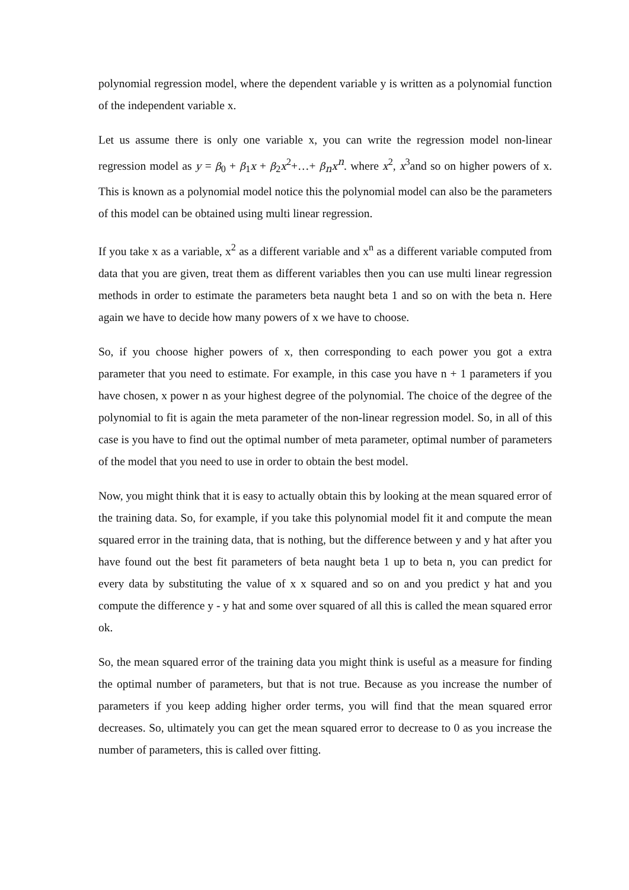polynomial regression model, where the dependent variable y is written as a polynomial function of the independent variable x.
Let us assume there is only one variable x, you can write the regression model non-linear regression model as y = β<sub>0</sub> + β<sub>1</sub>x + β<sub>2</sub>x<sup>2</sup>+…+ β<sub>n</sub>x<sup>n</sup>. where x<sup>2</sup>, x<sup>3</sup>and so on higher powers of x. This is known as a polynomial model notice this the polynomial model can also be the parameters of this model can be obtained using multi linear regression.
If you take x as a variable, x<sup>2</sup> as a different variable and x<sup>n</sup> as a different variable computed from data that you are given, treat them as different variables then you can use multi linear regression methods in order to estimate the parameters beta naught beta 1 and so on with the beta n. Here again we have to decide how many powers of x we have to choose.
So, if you choose higher powers of x, then corresponding to each power you got a extra parameter that you need to estimate. For example, in this case you have n + 1 parameters if you have chosen, x power n as your highest degree of the polynomial. The choice of the degree of the polynomial to fit is again the meta parameter of the non-linear regression model. So, in all of this case is you have to find out the optimal number of meta parameter, optimal number of parameters of the model that you need to use in order to obtain the best model.
Now, you might think that it is easy to actually obtain this by looking at the mean squared error of the training data. So, for example, if you take this polynomial model fit it and compute the mean squared error in the training data, that is nothing, but the difference between y and y hat after you have found out the best fit parameters of beta naught beta 1 up to beta n, you can predict for every data by substituting the value of x x squared and so on and you predict y hat and you compute the difference y - y hat and some over squared of all this is called the mean squared error ok.
So, the mean squared error of the training data you might think is useful as a measure for finding the optimal number of parameters, but that is not true. Because as you increase the number of parameters if you keep adding higher order terms, you will find that the mean squared error decreases. So, ultimately you can get the mean squared error to decrease to 0 as you increase the number of parameters, this is called over fitting.